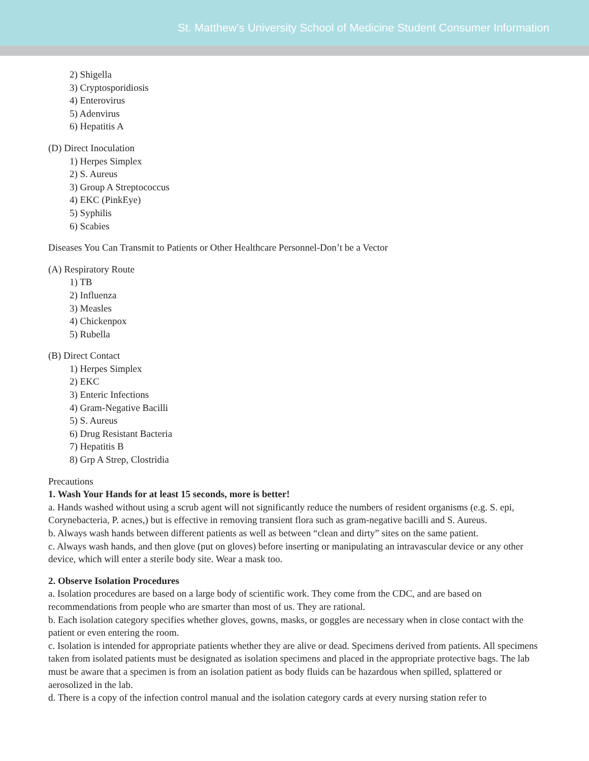St. Matthew’s University School of Medicine Student Consumer Information
2) Shigella
3) Cryptosporidiosis
4) Enterovirus
5) Adenvirus
6) Hepatitis A
(D) Direct Inoculation
1) Herpes Simplex
2) S. Aureus
3) Group A Streptococcus
4) EKC (PinkEye)
5) Syphilis
6) Scabies
Diseases You Can Transmit to Patients or Other Healthcare Personnel-Don’t be a Vector
(A) Respiratory Route
1) TB
2) Influenza
3) Measles
4) Chickenpox
5) Rubella
(B) Direct Contact
1) Herpes Simplex
2) EKC
3) Enteric Infections
4) Gram-Negative Bacilli
5) S. Aureus
6) Drug Resistant Bacteria
7) Hepatitis B
8) Grp A Strep, Clostridia
Precautions
1. Wash Your Hands for at least 15 seconds, more is better!
a. Hands washed without using a scrub agent will not significantly reduce the numbers of resident organisms (e.g. S. epi, Corynebacteria, P. acnes,) but is effective in removing transient flora such as gram-negative bacilli and S. Aureus.
b. Always wash hands between different patients as well as between “clean and dirty” sites on the same patient.
c. Always wash hands, and then glove (put on gloves) before inserting or manipulating an intravascular device or any other device, which will enter a sterile body site. Wear a mask too.
2. Observe Isolation Procedures
a. Isolation procedures are based on a large body of scientific work. They come from the CDC, and are based on recommendations from people who are smarter than most of us. They are rational.
b. Each isolation category specifies whether gloves, gowns, masks, or goggles are necessary when in close contact with the patient or even entering the room.
c. Isolation is intended for appropriate patients whether they are alive or dead. Specimens derived from patients. All specimens taken from isolated patients must be designated as isolation specimens and placed in the appropriate protective bags. The lab must be aware that a specimen is from an isolation patient as body fluids can be hazardous when spilled, splattered or aerosolized in the lab.
d. There is a copy of the infection control manual and the isolation category cards at every nursing station refer to